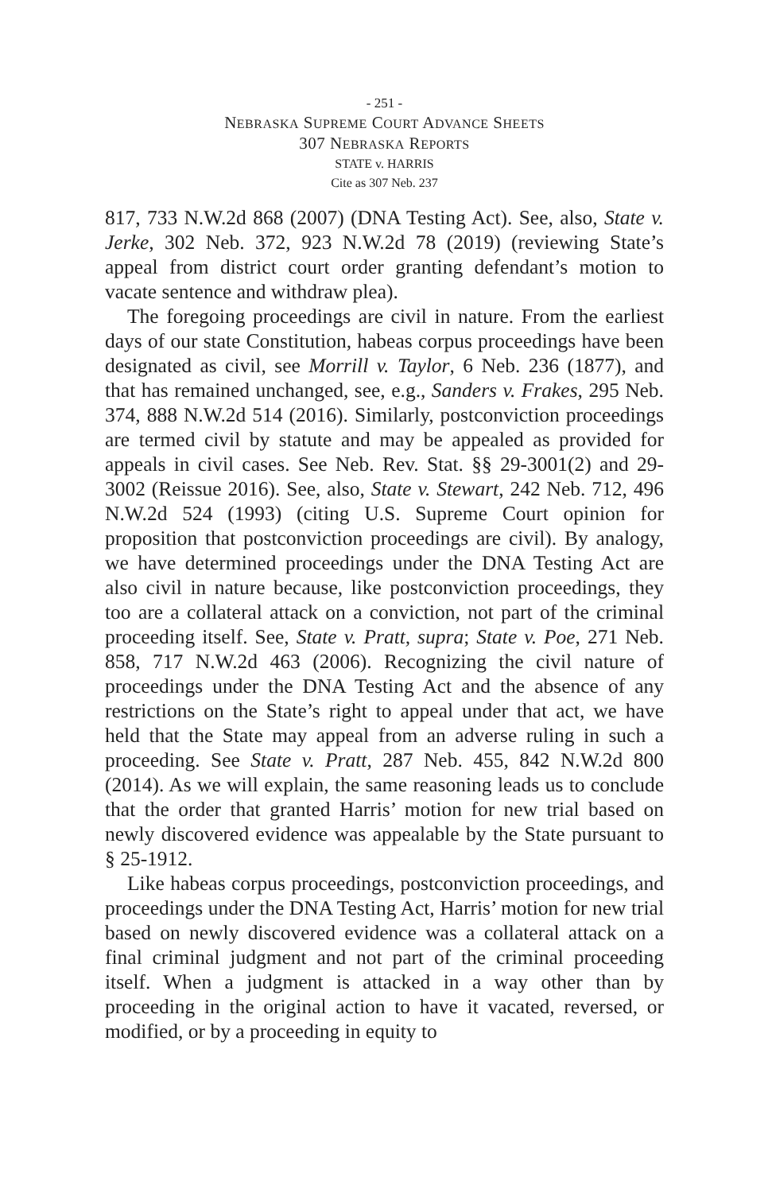- 251 -
NEBRASKA SUPREME COURT ADVANCE SHEETS
307 NEBRASKA REPORTS
STATE v. HARRIS
Cite as 307 Neb. 237
817, 733 N.W.2d 868 (2007) (DNA Testing Act). See, also, State v. Jerke, 302 Neb. 372, 923 N.W.2d 78 (2019) (reviewing State’s appeal from district court order granting defendant’s motion to vacate sentence and withdraw plea).
The foregoing proceedings are civil in nature. From the earliest days of our state Constitution, habeas corpus proceedings have been designated as civil, see Morrill v. Taylor, 6 Neb. 236 (1877), and that has remained unchanged, see, e.g., Sanders v. Frakes, 295 Neb. 374, 888 N.W.2d 514 (2016). Similarly, postconviction proceedings are termed civil by statute and may be appealed as provided for appeals in civil cases. See Neb. Rev. Stat. §§ 29-3001(2) and 29-3002 (Reissue 2016). See, also, State v. Stewart, 242 Neb. 712, 496 N.W.2d 524 (1993) (citing U.S. Supreme Court opinion for proposition that postconviction proceedings are civil). By analogy, we have determined proceedings under the DNA Testing Act are also civil in nature because, like postconviction proceedings, they too are a collateral attack on a conviction, not part of the criminal proceeding itself. See, State v. Pratt, supra; State v. Poe, 271 Neb. 858, 717 N.W.2d 463 (2006). Recognizing the civil nature of proceedings under the DNA Testing Act and the absence of any restrictions on the State’s right to appeal under that act, we have held that the State may appeal from an adverse ruling in such a proceeding. See State v. Pratt, 287 Neb. 455, 842 N.W.2d 800 (2014). As we will explain, the same reasoning leads us to conclude that the order that granted Harris’ motion for new trial based on newly discovered evidence was appealable by the State pursuant to § 25-1912.
Like habeas corpus proceedings, postconviction proceedings, and proceedings under the DNA Testing Act, Harris’ motion for new trial based on newly discovered evidence was a collateral attack on a final criminal judgment and not part of the criminal proceeding itself. When a judgment is attacked in a way other than by proceeding in the original action to have it vacated, reversed, or modified, or by a proceeding in equity to